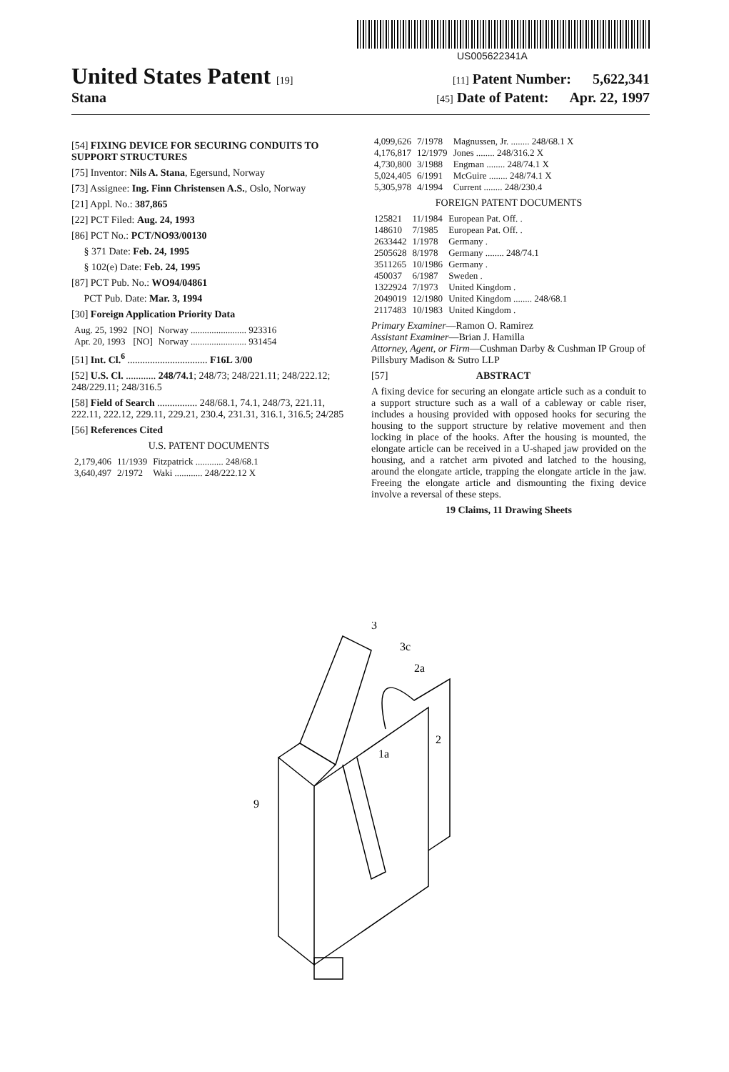US005622341A
United States Patent [19] [11] Patent Number: 5,622,341
Stana [45] Date of Patent: Apr. 22, 1997
[54] FIXING DEVICE FOR SECURING CONDUITS TO SUPPORT STRUCTURES
[75] Inventor: Nils A. Stana, Egersund, Norway
[73] Assignee: Ing. Finn Christensen A.S., Oslo, Norway
[21] Appl. No.: 387,865
[22] PCT Filed: Aug. 24, 1993
[86] PCT No.: PCT/NO93/00130
§ 371 Date: Feb. 24, 1995
§ 102(e) Date: Feb. 24, 1995
[87] PCT Pub. No.: WO94/04861
PCT Pub. Date: Mar. 3, 1994
[30] Foreign Application Priority Data
| Aug. 25, 1992 | [NO] | Norway ........................ 923316 |
| Apr. 20, 1993 | [NO] | Norway ........................ 931454 |
[51] Int. Cl.<sup>6</sup> ................................ F16L 3/00
[52] U.S. Cl. ............ 248/74.1; 248/73; 248/221.11; 248/222.12; 248/229.11; 248/316.5
[58] Field of Search ................ 248/68.1, 74.1, 248/73, 221.11, 222.11, 222.12, 229.11, 229.21, 230.4, 231.31, 316.1, 316.5; 24/285
[56] References Cited
U.S. PATENT DOCUMENTS
| 2,179,406 | 11/1939 | Fitzpatrick ............ 248/68.1 |
| 3,640,497 | 2/1972 | Waki ............ 248/222.12 X |
| 4,099,626 | 7/1978 | Magnussen, Jr. ........ 248/68.1 X |
| 4,176,817 | 12/1979 | Jones ........ 248/316.2 X |
| 4,730,800 | 3/1988 | Engman ........ 248/74.1 X |
| 5,024,405 | 6/1991 | McGuire ........ 248/74.1 X |
| 5,305,978 | 4/1994 | Current ........ 248/230.4 |
FOREIGN PATENT DOCUMENTS
| 125821 | 11/1984 | European Pat. Off. . |
| 148610 | 7/1985 | European Pat. Off. . |
| 2633442 | 1/1978 | Germany . |
| 2505628 | 8/1978 | Germany ........ 248/74.1 |
| 3511265 | 10/1986 | Germany . |
| 450037 | 6/1987 | Sweden . |
| 1322924 | 7/1973 | United Kingdom . |
| 2049019 | 12/1980 | United Kingdom ........ 248/68.1 |
| 2117483 | 10/1983 | United Kingdom . |
Primary Examiner—Ramon O. Ramirez
Assistant Examiner—Brian J. Hamilla
Attorney, Agent, or Firm—Cushman Darby & Cushman IP Group of Pillsbury Madison & Sutro LLP
[57] ABSTRACT
A fixing device for securing an elongate article such as a conduit to a support structure such as a wall of a cableway or cable riser, includes a housing provided with opposed hooks for securing the housing to the support structure by relative movement and then locking in place of the hooks. After the housing is mounted, the elongate article can be received in a U-shaped jaw provided on the housing, and a ratchet arm pivoted and latched to the housing, around the elongate article, trapping the elongate article in the jaw. Freeing the elongate article and dismounting the fixing device involve a reversal of these steps.
19 Claims, 11 Drawing Sheets
3
3c
2a
2
1a
9